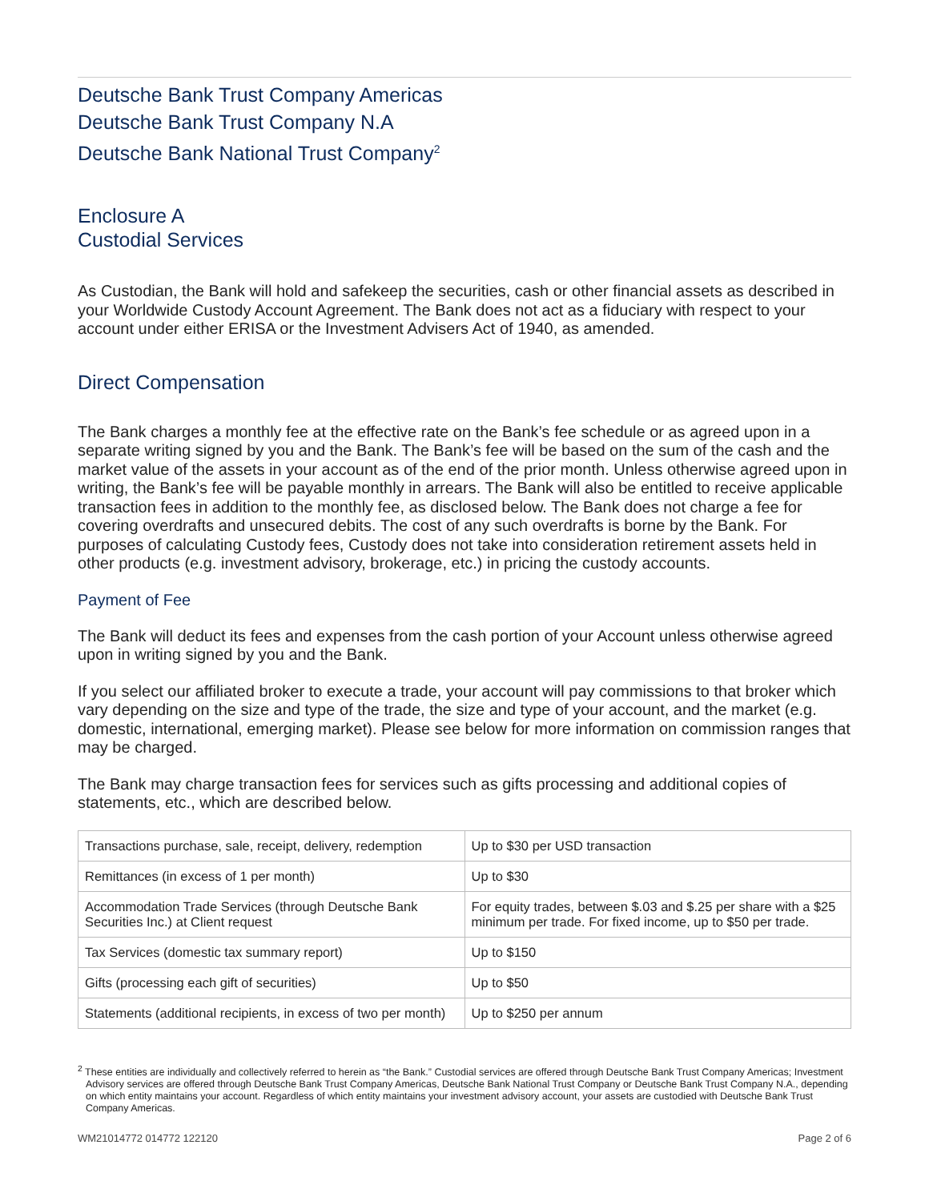Deutsche Bank Trust Company Americas
Deutsche Bank Trust Company N.A
Deutsche Bank National Trust Company<sup>2</sup>
Enclosure A
Custodial Services
As Custodian, the Bank will hold and safekeep the securities, cash or other financial assets as described in your Worldwide Custody Account Agreement. The Bank does not act as a fiduciary with respect to your account under either ERISA or the Investment Advisers Act of 1940, as amended.
Direct Compensation
The Bank charges a monthly fee at the effective rate on the Bank’s fee schedule or as agreed upon in a separate writing signed by you and the Bank. The Bank’s fee will be based on the sum of the cash and the market value of the assets in your account as of the end of the prior month. Unless otherwise agreed upon in writing, the Bank’s fee will be payable monthly in arrears. The Bank will also be entitled to receive applicable transaction fees in addition to the monthly fee, as disclosed below. The Bank does not charge a fee for covering overdrafts and unsecured debits. The cost of any such overdrafts is borne by the Bank. For purposes of calculating Custody fees, Custody does not take into consideration retirement assets held in other products (e.g. investment advisory, brokerage, etc.) in pricing the custody accounts.
Payment of Fee
The Bank will deduct its fees and expenses from the cash portion of your Account unless otherwise agreed upon in writing signed by you and the Bank.
If you select our affiliated broker to execute a trade, your account will pay commissions to that broker which vary depending on the size and type of the trade, the size and type of your account, and the market (e.g. domestic, international, emerging market). Please see below for more information on commission ranges that may be charged.
The Bank may charge transaction fees for services such as gifts processing and additional copies of statements, etc., which are described below.
| Transactions purchase, sale, receipt, delivery, redemption | Up to $30 per USD transaction |
| Remittances (in excess of 1 per month) | Up to $30 |
| Accommodation Trade Services (through Deutsche Bank Securities Inc.) at Client request | For equity trades, between $.03 and $.25 per share with a $25 minimum per trade. For fixed income, up to $50 per trade. |
| Tax Services (domestic tax summary report) | Up to $150 |
| Gifts (processing each gift of securities) | Up to $50 |
| Statements (additional recipients, in excess of two per month) | Up to $250 per annum |
<sup>2</sup> These entities are individually and collectively referred to herein as “the Bank.” Custodial services are offered through Deutsche Bank Trust Company Americas; Investment Advisory services are offered through Deutsche Bank Trust Company Americas, Deutsche Bank National Trust Company or Deutsche Bank Trust Company N.A., depending on which entity maintains your account. Regardless of which entity maintains your investment advisory account, your assets are custodied with Deutsche Bank Trust Company Americas.
WM21014772 014772 122120 Page 2 of 6